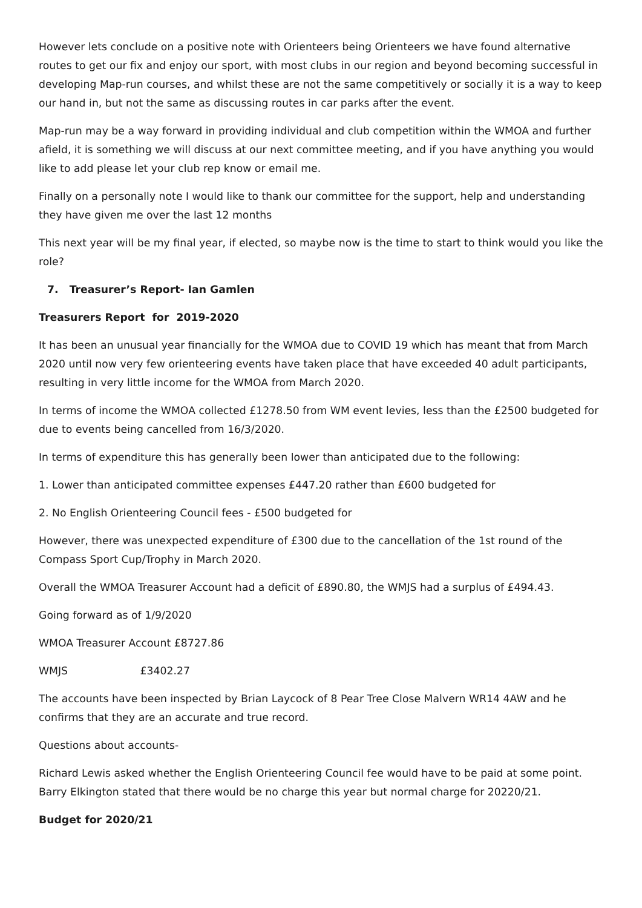However lets conclude on a positive note with Orienteers being Orienteers we have found alternative routes to get our fix and enjoy our sport, with most clubs in our region and beyond becoming successful in developing Map-run courses, and whilst these are not the same competitively or socially it is a way to keep our hand in, but not the same as discussing routes in car parks after the event.
Map-run may be a way forward in providing individual and club competition within the WMOA and further afield, it is something we will discuss at our next committee meeting, and if you have anything you would like to add please let your club rep know or email me.
Finally on a personally note I would like to thank our committee for the support, help and understanding they have given me over the last 12 months
This next year will be my final year, if elected, so maybe now is the time to start to think would you like the role?
7. Treasurer’s Report- Ian Gamlen
Treasurers Report for 2019-2020
It has been an unusual year financially for the WMOA due to COVID 19 which has meant that from March 2020 until now very few orienteering events have taken place that have exceeded 40 adult participants, resulting in very little income for the WMOA from March 2020.
In terms of income the WMOA collected £1278.50 from WM event levies, less than the £2500 budgeted for due to events being cancelled from 16/3/2020.
In terms of expenditure this has generally been lower than anticipated due to the following:
1. Lower than anticipated committee expenses £447.20 rather than £600 budgeted for
2. No English Orienteering Council fees - £500 budgeted for
However, there was unexpected expenditure of £300 due to the cancellation of the 1st round of the Compass Sport Cup/Trophy in March 2020.
Overall the WMOA Treasurer Account had a deficit of £890.80, the WMJS had a surplus of £494.43.
Going forward as of 1/9/2020
WMOA Treasurer Account £8727.86
WMJS £3402.27
The accounts have been inspected by Brian Laycock of 8 Pear Tree Close Malvern WR14 4AW and he confirms that they are an accurate and true record.
Questions about accounts-
Richard Lewis asked whether the English Orienteering Council fee would have to be paid at some point. Barry Elkington stated that there would be no charge this year but normal charge for 20220/21.
Budget for 2020/21